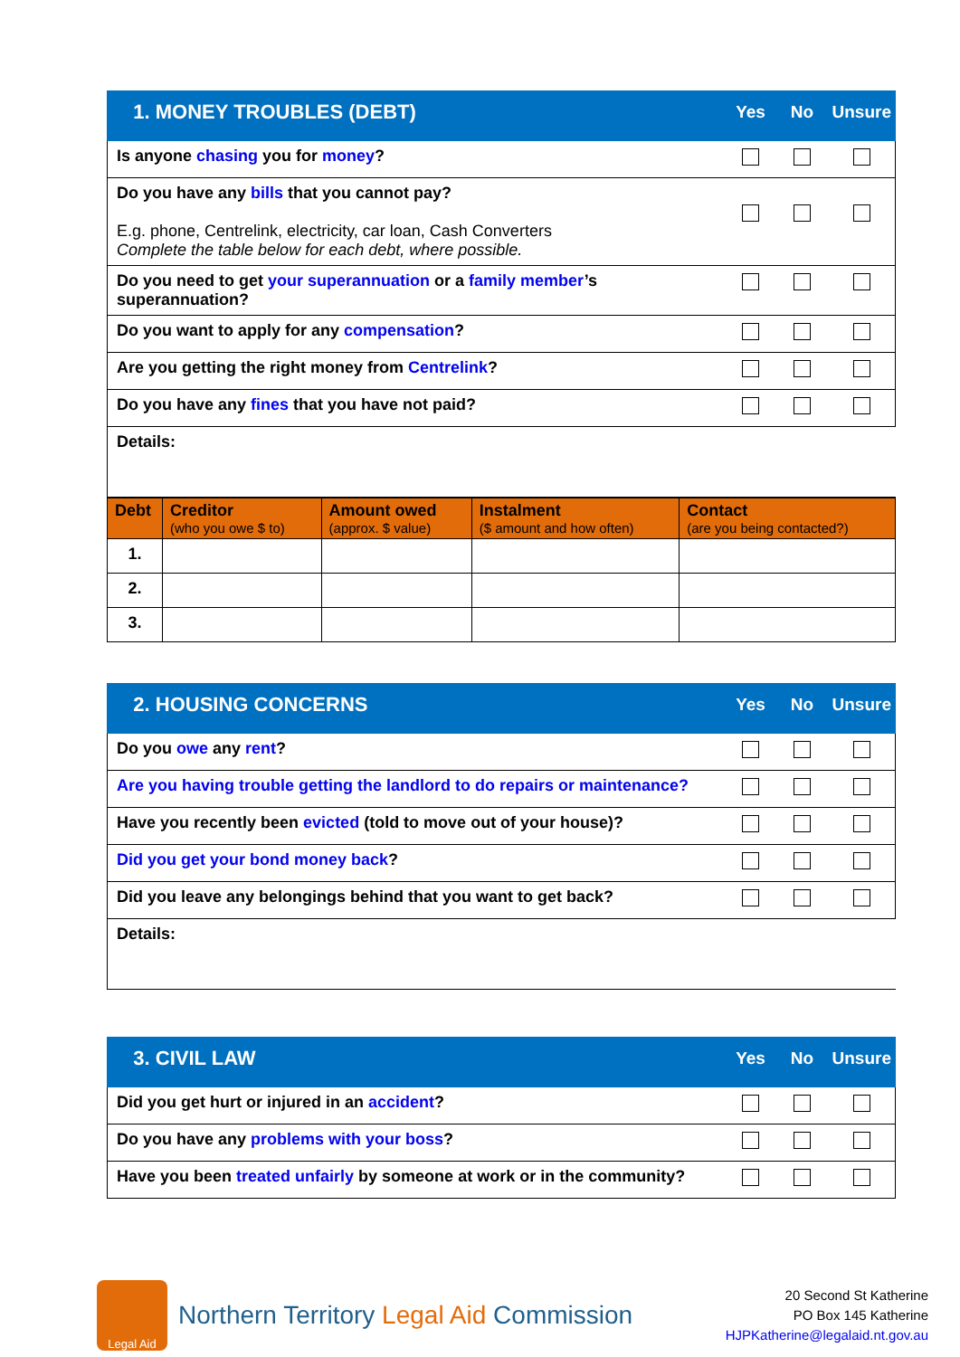| 1. MONEY TROUBLES (DEBT) | Yes | No | Unsure |
| --- | --- | --- | --- |
| Is anyone chasing you for money ? | | | |
| Do you have any bills that you cannot pay? E.g. phone, Centrelink, electricity, car loan, Cash Converters Complete the table below for each debt, where possible. | | | |
| Do you need to get your superannuation or a family member ’s superannuation? | | | |
| Do you want to apply for any compensation ? | | | |
| Are you getting the right money from Centrelink ? | | | |
| Do you have any fines that you have not paid? | | | |
| Details: | | | |
| Debt | Creditor (who you owe $ to) | Amount owed (approx. $ value) | Instalment ($ amount and how often) | Contact (are you being contacted?) |
| --- | --- | --- | --- | --- |
| 1. | | | | |
| 2. | | | | |
| 3. | | | | |
| 2. HOUSING CONCERNS | Yes | No | Unsure |
| --- | --- | --- | --- |
| Do you owe any rent ? | | | |
| Are you having trouble getting the landlord to do repairs or maintenance? | | | |
| Have you recently been evicted (told to move out of your house)? | | | |
| Did you get your bond money back ? | | | |
| Did you leave any belongings behind that you want to get back? | | | |
| Details: | | | |
| 3. CIVIL LAW | Yes | No | Unsure |
| --- | --- | --- | --- |
| Did you get hurt or injured in an accident ? | | | |
| Do you have any problems with your boss ? | | | |
| Have you been treated unfairly by someone at work or in the community? | | | |
Legal Aid
Northern Territory Legal Aid Commission
20 Second St Katherine
PO Box 145 Katherine
HJPKatherine@legalaid.nt.gov.au